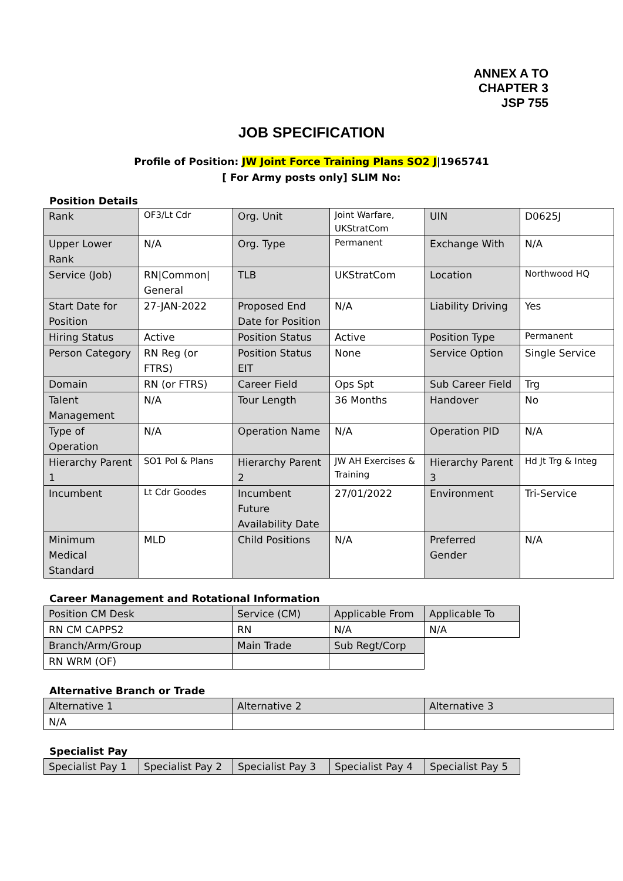ANNEX A TO
CHAPTER 3
JSP 755
JOB SPECIFICATION
Profile of Position: JW Joint Force Training Plans SO2 J|1965741
[ For Army posts only] SLIM No:
Position Details
| Rank | OF3/Lt Cdr | Org. Unit | Joint Warfare, UKStratCom | UIN | D0625J |
| Upper Lower Rank | N/A | Org. Type | Permanent | Exchange With | N/A |
| Service (Job) | RN/Common/ General | TLB | UKStratCom | Location | Northwood HQ |
| Start Date for Position | 27-JAN-2022 | Proposed End Date for Position | N/A | Liability Driving | Yes |
| Hiring Status | Active | Position Status | Active | Position Type | Permanent |
| Person Category | RN Reg (or FTRS) | Position Status EIT | None | Service Option | Single Service |
| Domain | RN (or FTRS) | Career Field | Ops Spt | Sub Career Field | Trg |
| Talent Management | N/A | Tour Length | 36 Months | Handover | No |
| Type of Operation | N/A | Operation Name | N/A | Operation PID | N/A |
| Hierarchy Parent 1 | SO1 Pol & Plans | Hierarchy Parent 2 | JW AH Exercises & Training | Hierarchy Parent 3 | Hd Jt Trg & Integ |
| Incumbent | Lt Cdr Goodes | Incumbent Future Availability Date | 27/01/2022 | Environment | Tri-Service |
| Minimum Medical Standard | MLD | Child Positions | N/A | Preferred Gender | N/A |
Career Management and Rotational Information
| Position CM Desk | Service (CM) | Applicable From | Applicable To |
| RN CM CAPPS2 | RN | N/A | N/A |
| Branch/Arm/Group | Main Trade | Sub Regt/Corp | |
| RN WRM (OF) | | | |
Alternative Branch or Trade
| Alternative 1 | Alternative 2 | Alternative 3 |
| N/A | | |
Specialist Pay
| Specialist Pay 1 | Specialist Pay 2 | Specialist Pay 3 | Specialist Pay 4 | Specialist Pay 5 |